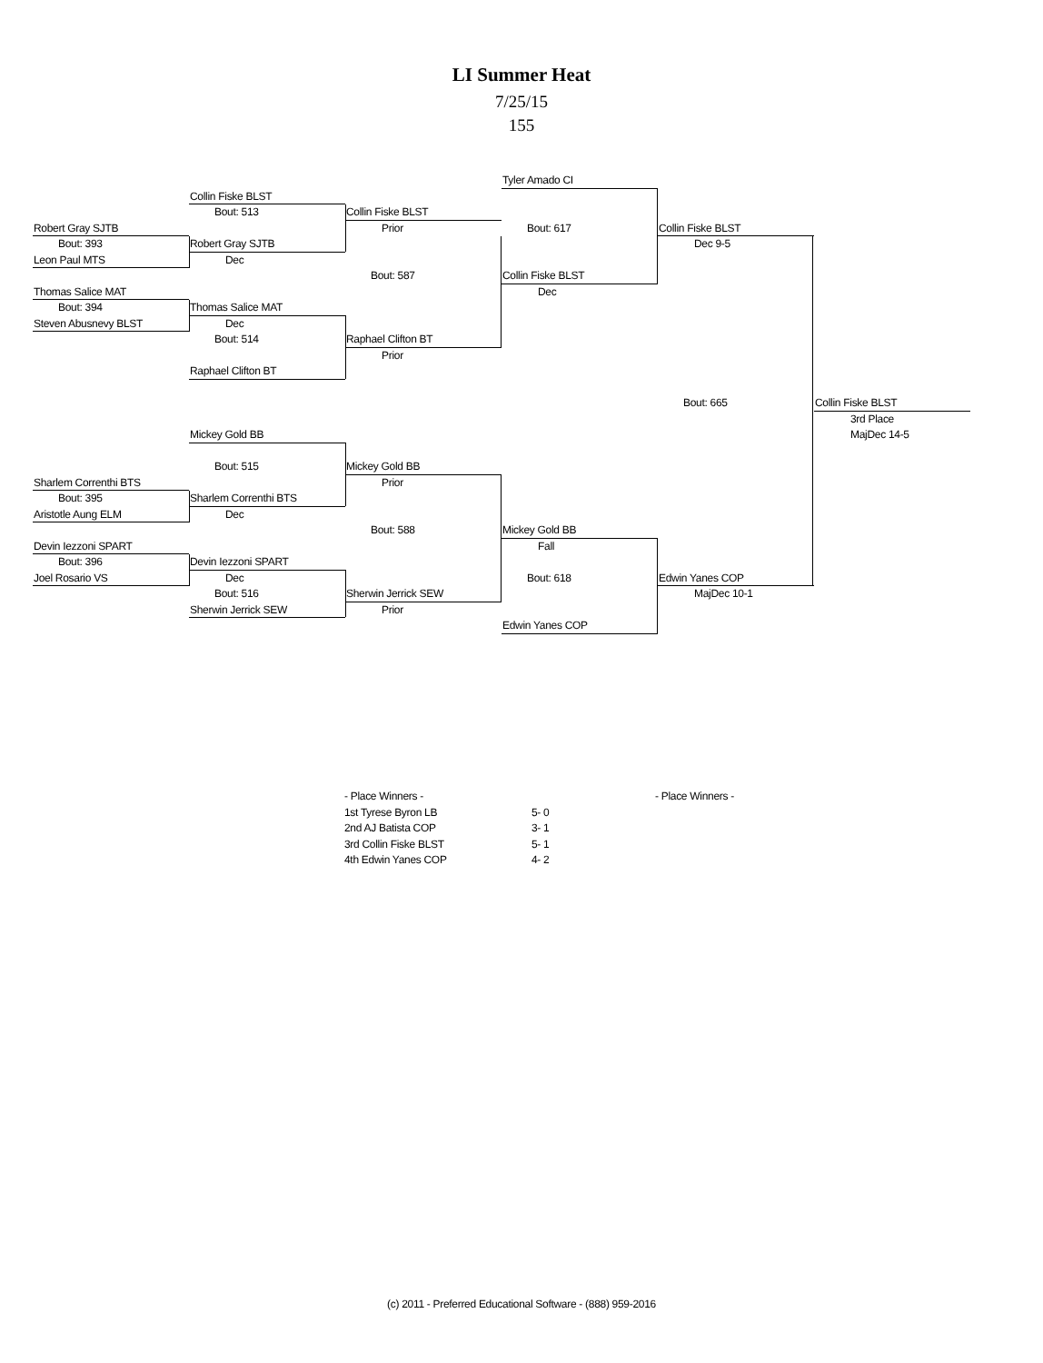LI Summer Heat
7/25/15
155
Tyler Amado CI
Collin Fiske BLST
Bout: 513
Collin Fiske BLST
Robert Gray SJTB
Prior
Bout: 617
Collin Fiske BLST
Bout: 393
Robert Gray SJTB
Dec 9-5
Leon Paul MTS
Dec
Bout: 587
Collin Fiske BLST
Thomas Salice MAT
Dec
Bout: 394
Thomas Salice MAT
Steven Abusnevy BLST
Dec
Bout: 514
Raphael Clifton BT
Prior
Raphael Clifton BT
Bout: 665
Collin Fiske BLST
3rd Place
Mickey Gold BB
MajDec 14-5
Bout: 515
Mickey Gold BB
Sharlem Correnthi BTS
Prior
Bout: 395
Sharlem Correnthi BTS
Aristotle Aung ELM
Dec
Bout: 588
Mickey Gold BB
Devin Iezzoni SPART
Fall
Bout: 396
Devin Iezzoni SPART
Joel Rosario VS
Dec
Bout: 618
Edwin Yanes COP
Bout: 516
Sherwin Jerrick SEW
MajDec 10-1
Sherwin Jerrick SEW
Prior
Edwin Yanes COP
- Place Winners -
| 1st Tyrese Byron LB | 5- 0 |
| 2nd AJ Batista COP | 3- 1 |
| 3rd Collin Fiske BLST | 5- 1 |
| 4th Edwin Yanes COP | 4- 2 |
- Place Winners -
(c) 2011 - Preferred Educational Software - (888) 959-2016